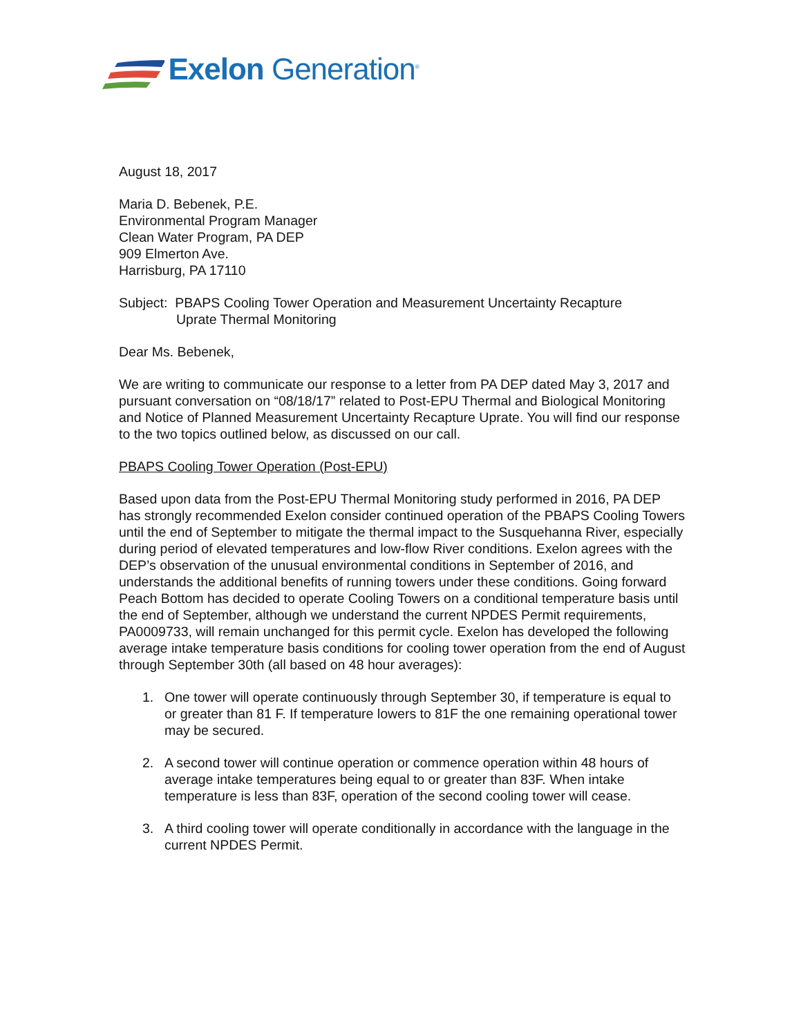Exelon Generation<sup>®</sup>
August 18, 2017
Maria D. Bebenek, P.E.
Environmental Program Manager
Clean Water Program, PA DEP
909 Elmerton Ave.
Harrisburg, PA 17110
Subject: PBAPS Cooling Tower Operation and Measurement Uncertainty Recapture
Uprate Thermal Monitoring
Dear Ms. Bebenek,
We are writing to communicate our response to a letter from PA DEP dated May 3, 2017 and pursuant conversation on “08/18/17” related to Post-EPU Thermal and Biological Monitoring and Notice of Planned Measurement Uncertainty Recapture Uprate. You will find our response to the two topics outlined below, as discussed on our call.
PBAPS Cooling Tower Operation (Post-EPU)
Based upon data from the Post-EPU Thermal Monitoring study performed in 2016, PA DEP has strongly recommended Exelon consider continued operation of the PBAPS Cooling Towers until the end of September to mitigate the thermal impact to the Susquehanna River, especially during period of elevated temperatures and low-flow River conditions. Exelon agrees with the DEP’s observation of the unusual environmental conditions in September of 2016, and understands the additional benefits of running towers under these conditions. Going forward Peach Bottom has decided to operate Cooling Towers on a conditional temperature basis until the end of September, although we understand the current NPDES Permit requirements, PA0009733, will remain unchanged for this permit cycle. Exelon has developed the following average intake temperature basis conditions for cooling tower operation from the end of August through September 30th (all based on 48 hour averages):
1. One tower will operate continuously through September 30, if temperature is equal to or greater than 81 F. If temperature lowers to 81F the one remaining operational tower may be secured.
2. A second tower will continue operation or commence operation within 48 hours of average intake temperatures being equal to or greater than 83F. When intake temperature is less than 83F, operation of the second cooling tower will cease.
3. A third cooling tower will operate conditionally in accordance with the language in the current NPDES Permit.